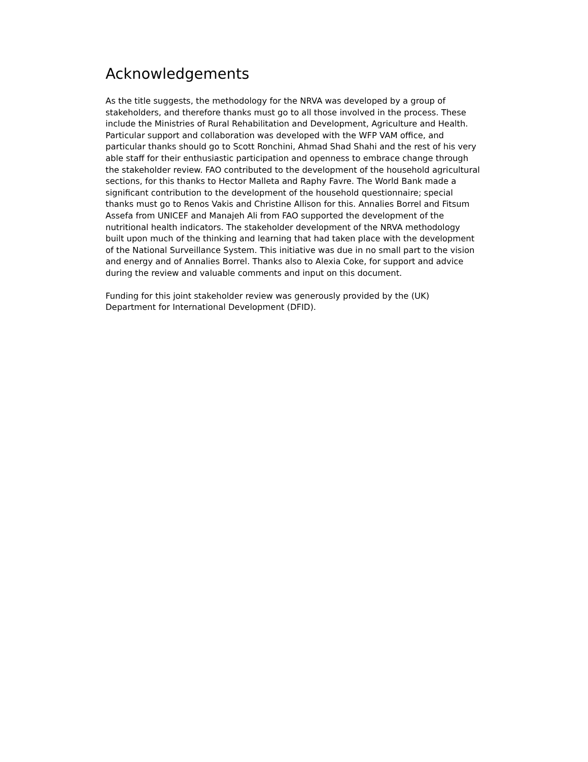Acknowledgements
As the title suggests, the methodology for the NRVA was developed by a group of stakeholders, and therefore thanks must go to all those involved in the process. These include the Ministries of Rural Rehabilitation and Development, Agriculture and Health. Particular support and collaboration was developed with the WFP VAM office, and particular thanks should go to Scott Ronchini, Ahmad Shad Shahi and the rest of his very able staff for their enthusiastic participation and openness to embrace change through the stakeholder review. FAO contributed to the development of the household agricultural sections, for this thanks to Hector Malleta and Raphy Favre. The World Bank made a significant contribution to the development of the household questionnaire; special thanks must go to Renos Vakis and Christine Allison for this. Annalies Borrel and Fitsum Assefa from UNICEF and Manajeh Ali from FAO supported the development of the nutritional health indicators. The stakeholder development of the NRVA methodology built upon much of the thinking and learning that had taken place with the development of the National Surveillance System. This initiative was due in no small part to the vision and energy and of Annalies Borrel. Thanks also to Alexia Coke, for support and advice during the review and valuable comments and input on this document.
Funding for this joint stakeholder review was generously provided by the (UK) Department for International Development (DFID).